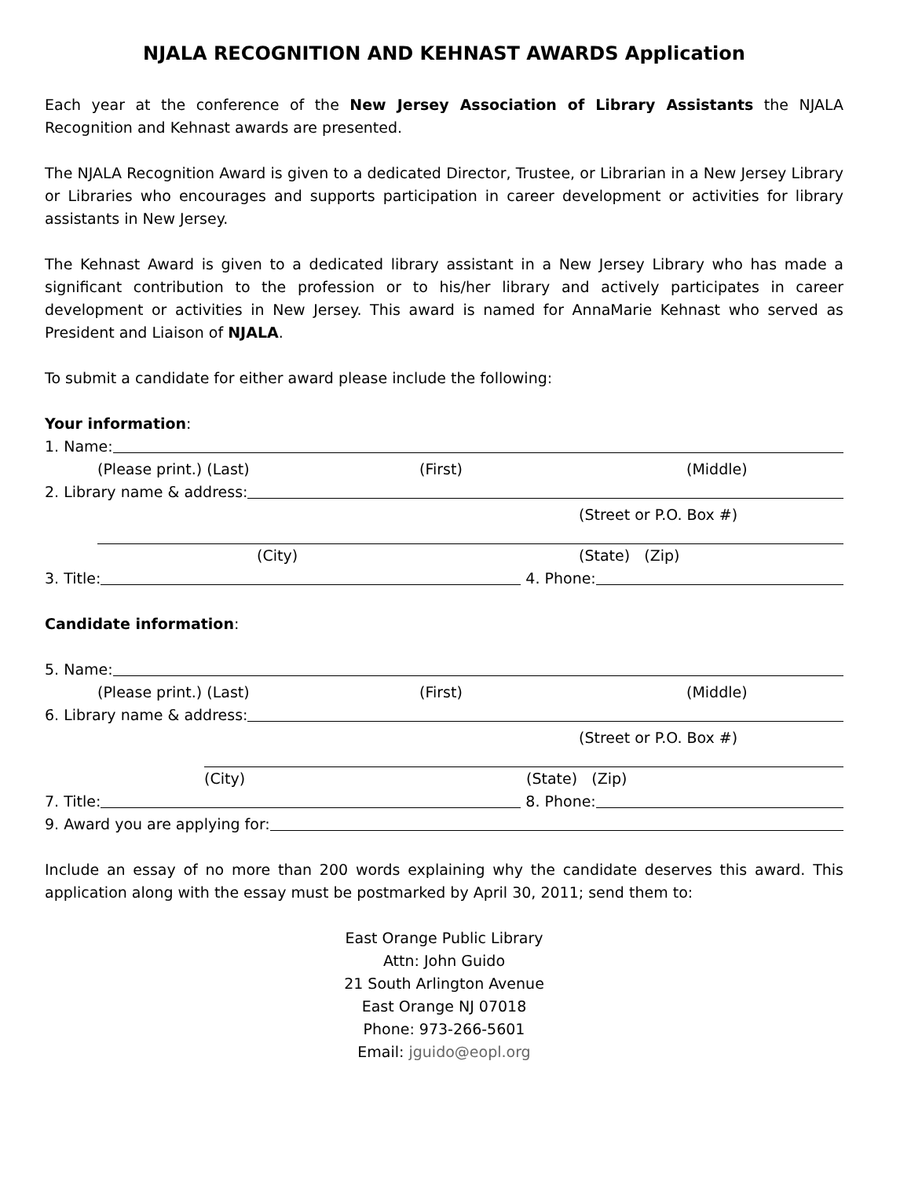NJALA RECOGNITION AND KEHNAST AWARDS Application
Each year at the conference of the New Jersey Association of Library Assistants the NJALA Recognition and Kehnast awards are presented.
The NJALA Recognition Award is given to a dedicated Director, Trustee, or Librarian in a New Jersey Library or Libraries who encourages and supports participation in career development or activities for library assistants in New Jersey.
The Kehnast Award is given to a dedicated library assistant in a New Jersey Library who has made a significant contribution to the profession or to his/her library and actively participates in career development or activities in New Jersey. This award is named for AnnaMarie Kehnast who served as President and Liaison of NJALA.
To submit a candidate for either award please include the following:
Your information:
1. Name:
(Please print.) (Last) (First) (Middle)
2. Library name & address:
(Street or P.O. Box #)
(City) (State) (Zip)
3. Title: 4. Phone:
Candidate information:
5. Name:
(Please print.) (Last) (First) (Middle)
6. Library name & address:
(Street or P.O. Box #)
(City) (State) (Zip)
7. Title: 8. Phone:
9. Award you are applying for:
Include an essay of no more than 200 words explaining why the candidate deserves this award. This application along with the essay must be postmarked by April 30, 2011; send them to:
East Orange Public Library
Attn: John Guido
21 South Arlington Avenue
East Orange NJ 07018
Phone: 973-266-5601
Email: jguido@eopl.org